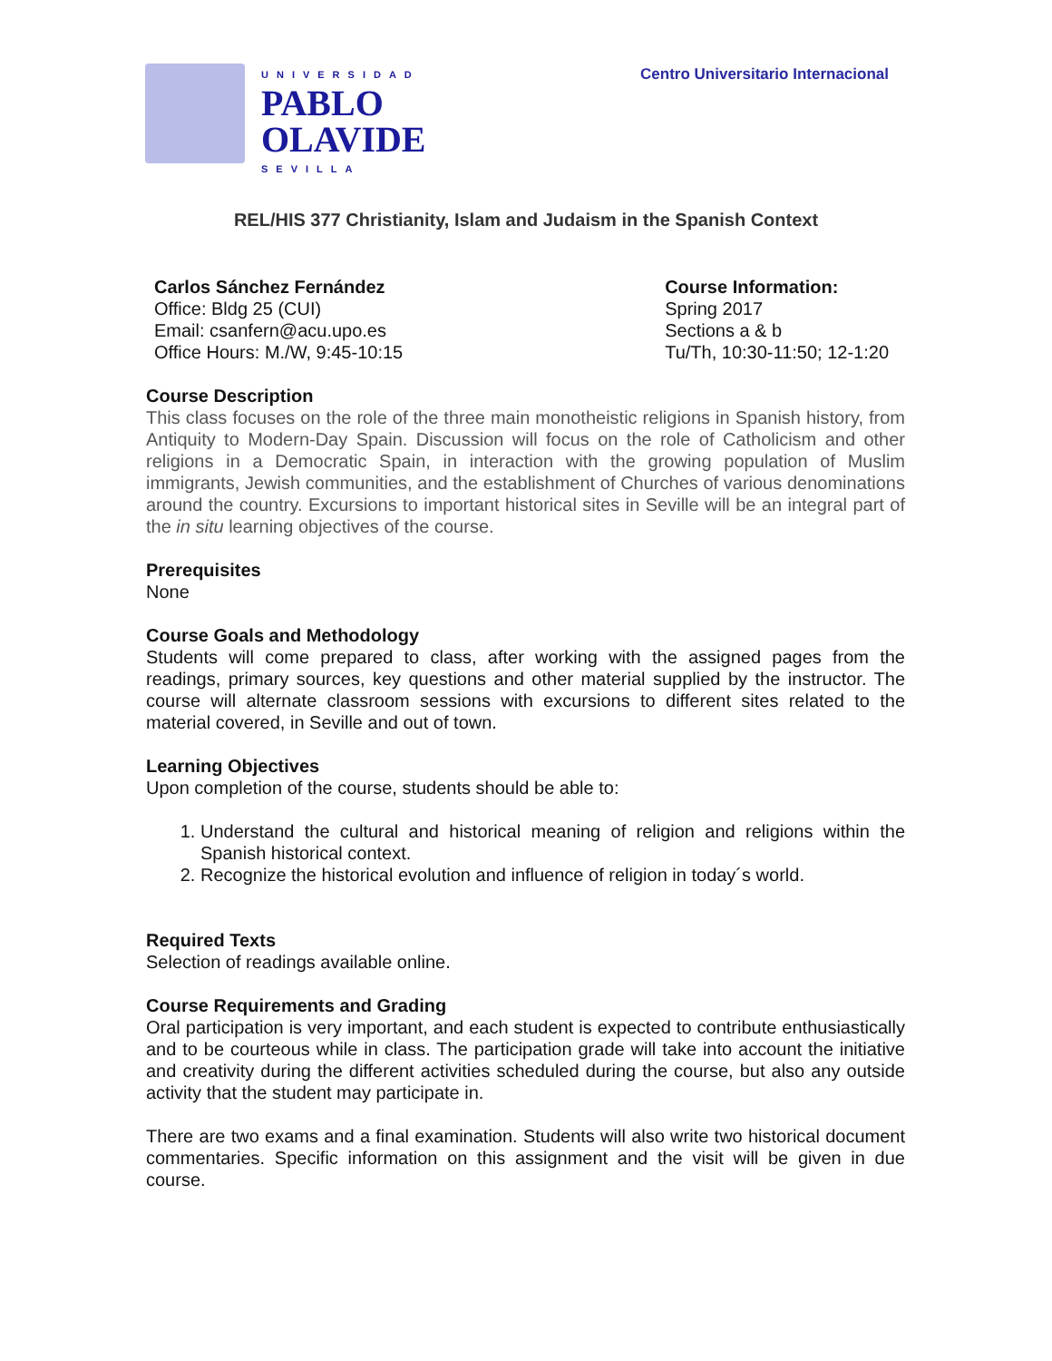UNIVERSIDAD
PABLO
OLAVIDE
SEVILLA
Centro Universitario Internacional
REL/HIS 377 Christianity, Islam and Judaism in the Spanish Context
Carlos Sánchez Fernández
Office: Bldg 25 (CUI)
Email: csanfern@acu.upo.es
Office Hours: M./W, 9:45-10:15
Course Information:
Spring 2017
Sections a & b
Tu/Th, 10:30-11:50; 12-1:20
Course Description
This class focuses on the role of the three main monotheistic religions in Spanish history, from Antiquity to Modern-Day Spain. Discussion will focus on the role of Catholicism and other religions in a Democratic Spain, in interaction with the growing population of Muslim immigrants, Jewish communities, and the establishment of Churches of various denominations around the country. Excursions to important historical sites in Seville will be an integral part of the in situ learning objectives of the course.
Prerequisites
None
Course Goals and Methodology
Students will come prepared to class, after working with the assigned pages from the readings, primary sources, key questions and other material supplied by the instructor. The course will alternate classroom sessions with excursions to different sites related to the material covered, in Seville and out of town.
Learning Objectives
Upon completion of the course, students should be able to:
1. Understand the cultural and historical meaning of religion and religions within the Spanish historical context.
2. Recognize the historical evolution and influence of religion in today´s world.
Required Texts
Selection of readings available online.
Course Requirements and Grading
Oral participation is very important, and each student is expected to contribute enthusiastically and to be courteous while in class. The participation grade will take into account the initiative and creativity during the different activities scheduled during the course, but also any outside activity that the student may participate in.
There are two exams and a final examination. Students will also write two historical document commentaries. Specific information on this assignment and the visit will be given in due course.